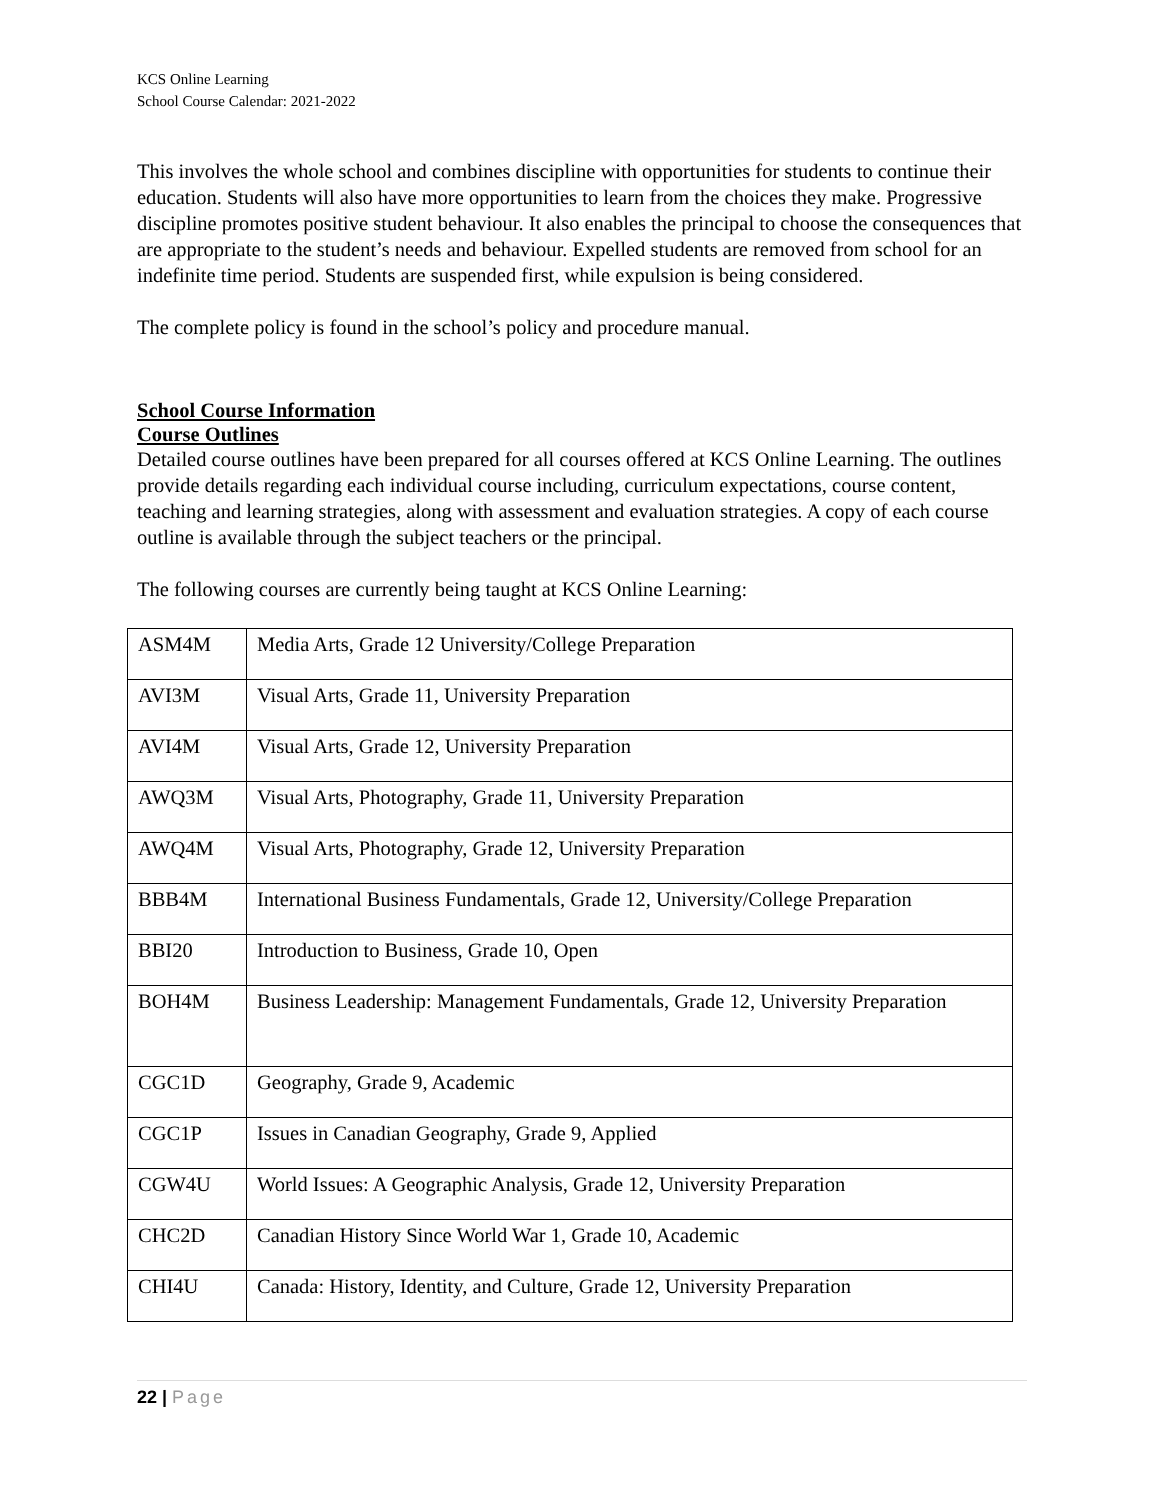KCS Online Learning
School Course Calendar: 2021-2022
This involves the whole school and combines discipline with opportunities for students to continue their education. Students will also have more opportunities to learn from the choices they make. Progressive discipline promotes positive student behaviour. It also enables the principal to choose the consequences that are appropriate to the student’s needs and behaviour. Expelled students are removed from school for an indefinite time period. Students are suspended first, while expulsion is being considered.
The complete policy is found in the school’s policy and procedure manual.
School Course Information
Course Outlines
Detailed course outlines have been prepared for all courses offered at KCS Online Learning. The outlines provide details regarding each individual course including, curriculum expectations, course content, teaching and learning strategies, along with assessment and evaluation strategies. A copy of each course outline is available through the subject teachers or the principal.
The following courses are currently being taught at KCS Online Learning:
| ASM4M | Media Arts, Grade 12 University/College Preparation |
| AVI3M | Visual Arts, Grade 11, University Preparation |
| AVI4M | Visual Arts, Grade 12, University Preparation |
| AWQ3M | Visual Arts, Photography, Grade 11, University Preparation |
| AWQ4M | Visual Arts, Photography, Grade 12, University Preparation |
| BBB4M | International Business Fundamentals, Grade 12, University/College Preparation |
| BBI20 | Introduction to Business, Grade 10, Open |
| BOH4M | Business Leadership: Management Fundamentals, Grade 12, University Preparation |
| CGC1D | Geography, Grade 9, Academic |
| CGC1P | Issues in Canadian Geography, Grade 9, Applied |
| CGW4U | World Issues: A Geographic Analysis, Grade 12, University Preparation |
| CHC2D | Canadian History Since World War 1, Grade 10, Academic |
| CHI4U | Canada: History, Identity, and Culture, Grade 12, University Preparation |
22 | Page